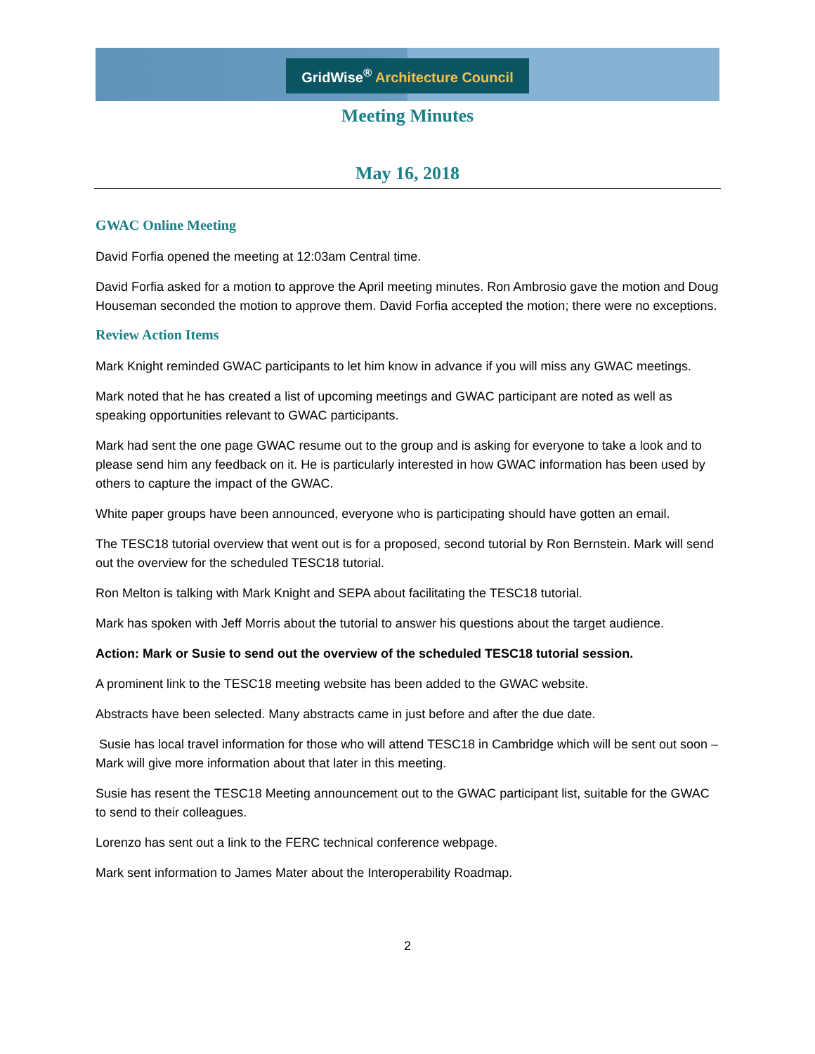GridWise<sup>®</sup> Architecture Council
Meeting Minutes
May 16, 2018
GWAC Online Meeting
David Forfia opened the meeting at 12:03am Central time.
David Forfia asked for a motion to approve the April meeting minutes. Ron Ambrosio gave the motion and Doug Houseman seconded the motion to approve them. David Forfia accepted the motion; there were no exceptions.
Review Action Items
Mark Knight reminded GWAC participants to let him know in advance if you will miss any GWAC meetings.
Mark noted that he has created a list of upcoming meetings and GWAC participant are noted as well as speaking opportunities relevant to GWAC participants.
Mark had sent the one page GWAC resume out to the group and is asking for everyone to take a look and to please send him any feedback on it. He is particularly interested in how GWAC information has been used by others to capture the impact of the GWAC.
White paper groups have been announced, everyone who is participating should have gotten an email.
The TESC18 tutorial overview that went out is for a proposed, second tutorial by Ron Bernstein. Mark will send out the overview for the scheduled TESC18 tutorial.
Ron Melton is talking with Mark Knight and SEPA about facilitating the TESC18 tutorial.
Mark has spoken with Jeff Morris about the tutorial to answer his questions about the target audience.
Action: Mark or Susie to send out the overview of the scheduled TESC18 tutorial session.
A prominent link to the TESC18 meeting website has been added to the GWAC website.
Abstracts have been selected. Many abstracts came in just before and after the due date.
Susie has local travel information for those who will attend TESC18 in Cambridge which will be sent out soon – Mark will give more information about that later in this meeting.
Susie has resent the TESC18 Meeting announcement out to the GWAC participant list, suitable for the GWAC to send to their colleagues.
Lorenzo has sent out a link to the FERC technical conference webpage.
Mark sent information to James Mater about the Interoperability Roadmap.
2